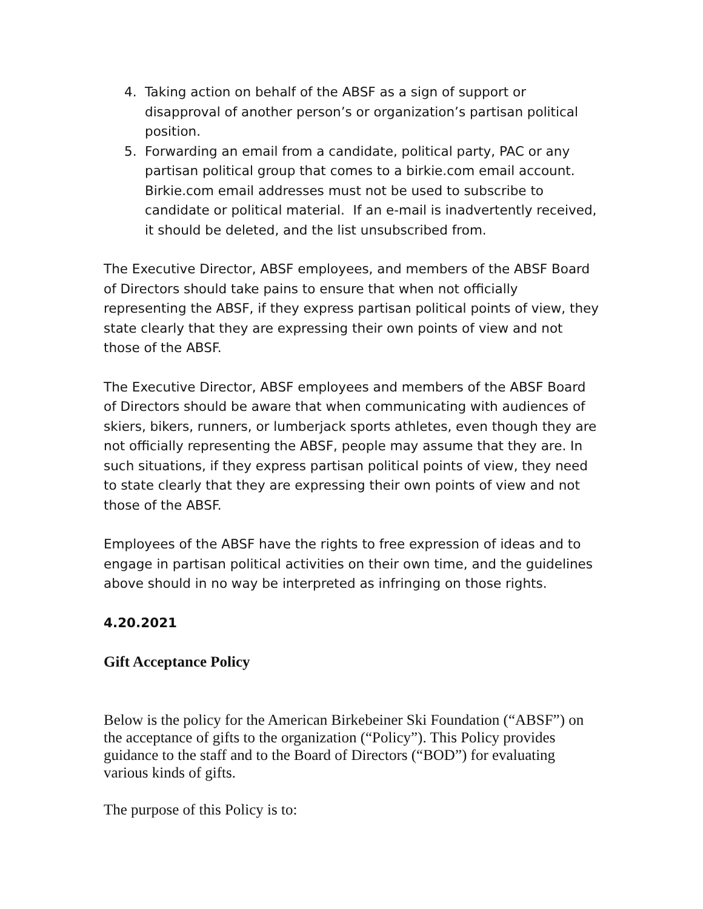4. Taking action on behalf of the ABSF as a sign of support or disapproval of another person’s or organization’s partisan political position.
5. Forwarding an email from a candidate, political party, PAC or any partisan political group that comes to a birkie.com email account. Birkie.com email addresses must not be used to subscribe to candidate or political material. If an e-mail is inadvertently received, it should be deleted, and the list unsubscribed from.
The Executive Director, ABSF employees, and members of the ABSF Board of Directors should take pains to ensure that when not officially representing the ABSF, if they express partisan political points of view, they state clearly that they are expressing their own points of view and not those of the ABSF.
The Executive Director, ABSF employees and members of the ABSF Board of Directors should be aware that when communicating with audiences of skiers, bikers, runners, or lumberjack sports athletes, even though they are not officially representing the ABSF, people may assume that they are. In such situations, if they express partisan political points of view, they need to state clearly that they are expressing their own points of view and not those of the ABSF.
Employees of the ABSF have the rights to free expression of ideas and to engage in partisan political activities on their own time, and the guidelines above should in no way be interpreted as infringing on those rights.
4.20.2021
Gift Acceptance Policy
Below is the policy for the American Birkebeiner Ski Foundation (“ABSF”) on the acceptance of gifts to the organization (“Policy”). This Policy provides guidance to the staff and to the Board of Directors (“BOD”) for evaluating various kinds of gifts.
The purpose of this Policy is to: